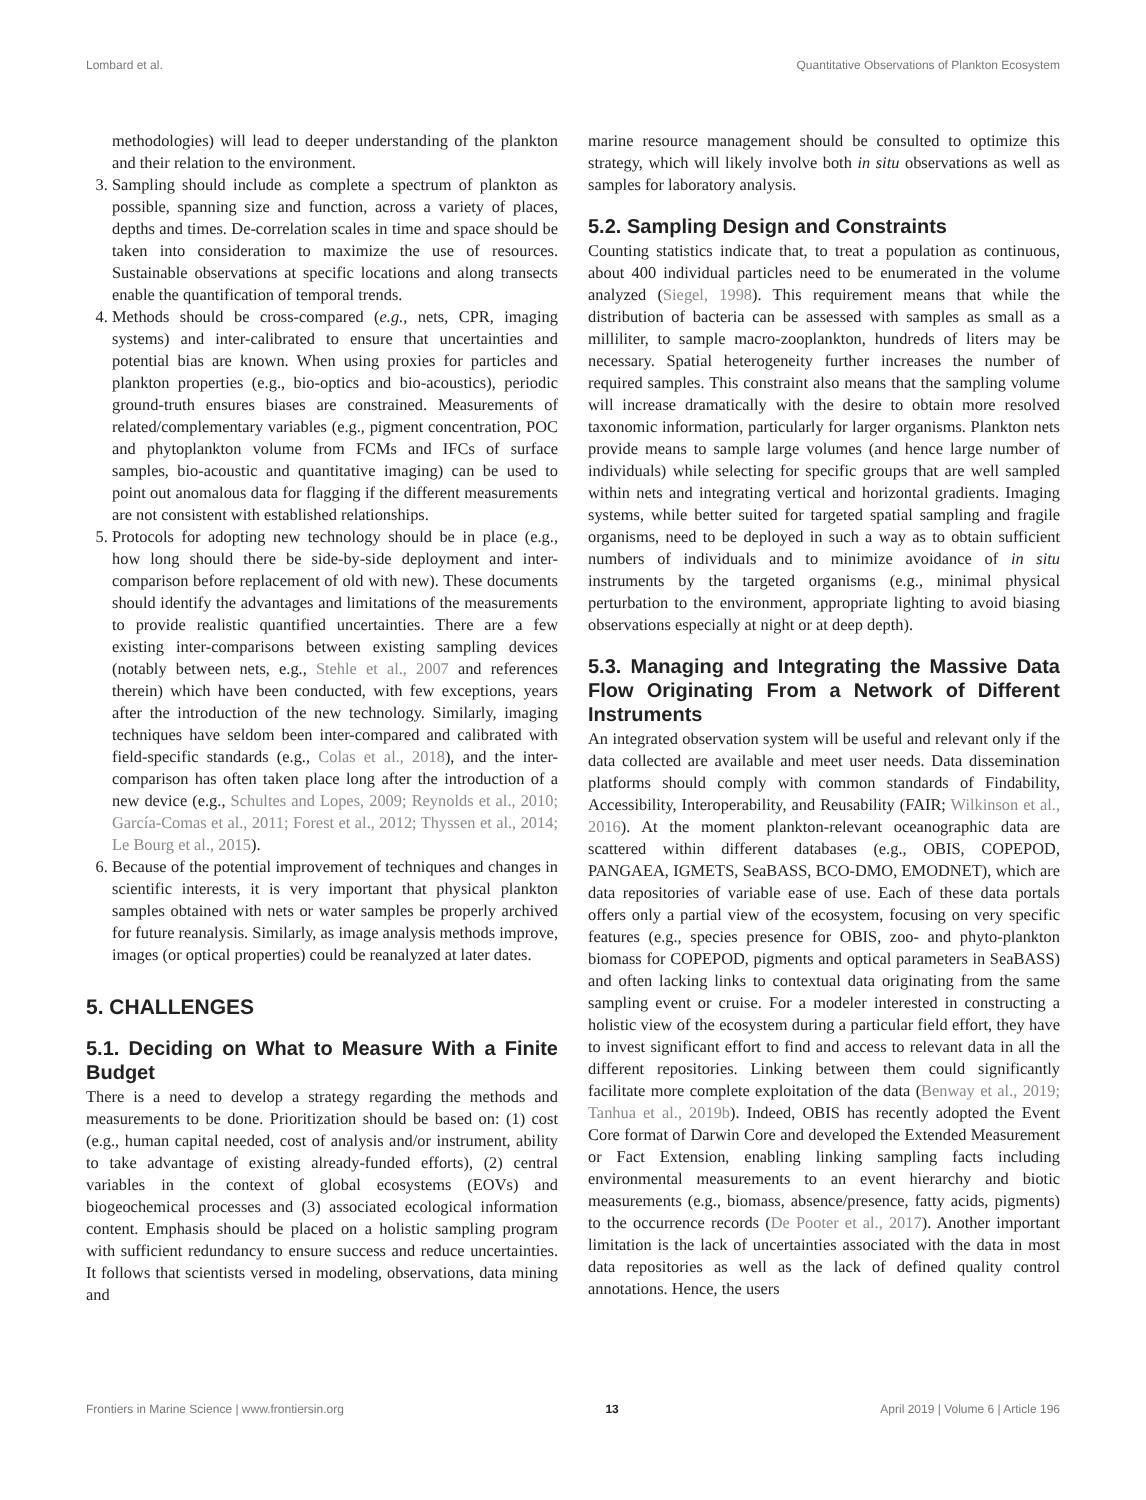Lombard et al. Quantitative Observations of Plankton Ecosystem
methodologies) will lead to deeper understanding of the plankton and their relation to the environment.
3. Sampling should include as complete a spectrum of plankton as possible, spanning size and function, across a variety of places, depths and times. De-correlation scales in time and space should be taken into consideration to maximize the use of resources. Sustainable observations at specific locations and along transects enable the quantification of temporal trends.
4. Methods should be cross-compared (e.g., nets, CPR, imaging systems) and inter-calibrated to ensure that uncertainties and potential bias are known. When using proxies for particles and plankton properties (e.g., bio-optics and bio-acoustics), periodic ground-truth ensures biases are constrained. Measurements of related/complementary variables (e.g., pigment concentration, POC and phytoplankton volume from FCMs and IFCs of surface samples, bio-acoustic and quantitative imaging) can be used to point out anomalous data for flagging if the different measurements are not consistent with established relationships.
5. Protocols for adopting new technology should be in place (e.g., how long should there be side-by-side deployment and inter-comparison before replacement of old with new). These documents should identify the advantages and limitations of the measurements to provide realistic quantified uncertainties. There are a few existing inter-comparisons between existing sampling devices (notably between nets, e.g., Stehle et al., 2007 and references therein) which have been conducted, with few exceptions, years after the introduction of the new technology. Similarly, imaging techniques have seldom been inter-compared and calibrated with field-specific standards (e.g., Colas et al., 2018), and the inter-comparison has often taken place long after the introduction of a new device (e.g., Schultes and Lopes, 2009; Reynolds et al., 2010; García-Comas et al., 2011; Forest et al., 2012; Thyssen et al., 2014; Le Bourg et al., 2015).
6. Because of the potential improvement of techniques and changes in scientific interests, it is very important that physical plankton samples obtained with nets or water samples be properly archived for future reanalysis. Similarly, as image analysis methods improve, images (or optical properties) could be reanalyzed at later dates.
5. CHALLENGES
5.1. Deciding on What to Measure With a Finite Budget
There is a need to develop a strategy regarding the methods and measurements to be done. Prioritization should be based on: (1) cost (e.g., human capital needed, cost of analysis and/or instrument, ability to take advantage of existing already-funded efforts), (2) central variables in the context of global ecosystems (EOVs) and biogeochemical processes and (3) associated ecological information content. Emphasis should be placed on a holistic sampling program with sufficient redundancy to ensure success and reduce uncertainties. It follows that scientists versed in modeling, observations, data mining and
marine resource management should be consulted to optimize this strategy, which will likely involve both in situ observations as well as samples for laboratory analysis.
5.2. Sampling Design and Constraints
Counting statistics indicate that, to treat a population as continuous, about 400 individual particles need to be enumerated in the volume analyzed (Siegel, 1998). This requirement means that while the distribution of bacteria can be assessed with samples as small as a milliliter, to sample macro-zooplankton, hundreds of liters may be necessary. Spatial heterogeneity further increases the number of required samples. This constraint also means that the sampling volume will increase dramatically with the desire to obtain more resolved taxonomic information, particularly for larger organisms. Plankton nets provide means to sample large volumes (and hence large number of individuals) while selecting for specific groups that are well sampled within nets and integrating vertical and horizontal gradients. Imaging systems, while better suited for targeted spatial sampling and fragile organisms, need to be deployed in such a way as to obtain sufficient numbers of individuals and to minimize avoidance of in situ instruments by the targeted organisms (e.g., minimal physical perturbation to the environment, appropriate lighting to avoid biasing observations especially at night or at deep depth).
5.3. Managing and Integrating the Massive Data Flow Originating From a Network of Different Instruments
An integrated observation system will be useful and relevant only if the data collected are available and meet user needs. Data dissemination platforms should comply with common standards of Findability, Accessibility, Interoperability, and Reusability (FAIR; Wilkinson et al., 2016). At the moment plankton-relevant oceanographic data are scattered within different databases (e.g., OBIS, COPEPOD, PANGAEA, IGMETS, SeaBASS, BCO-DMO, EMODNET), which are data repositories of variable ease of use. Each of these data portals offers only a partial view of the ecosystem, focusing on very specific features (e.g., species presence for OBIS, zoo- and phyto-plankton biomass for COPEPOD, pigments and optical parameters in SeaBASS) and often lacking links to contextual data originating from the same sampling event or cruise. For a modeler interested in constructing a holistic view of the ecosystem during a particular field effort, they have to invest significant effort to find and access to relevant data in all the different repositories. Linking between them could significantly facilitate more complete exploitation of the data (Benway et al., 2019; Tanhua et al., 2019b). Indeed, OBIS has recently adopted the Event Core format of Darwin Core and developed the Extended Measurement or Fact Extension, enabling linking sampling facts including environmental measurements to an event hierarchy and biotic measurements (e.g., biomass, absence/presence, fatty acids, pigments) to the occurrence records (De Pooter et al., 2017). Another important limitation is the lack of uncertainties associated with the data in most data repositories as well as the lack of defined quality control annotations. Hence, the users
Frontiers in Marine Science | www.frontiersin.org 13 April 2019 | Volume 6 | Article 196